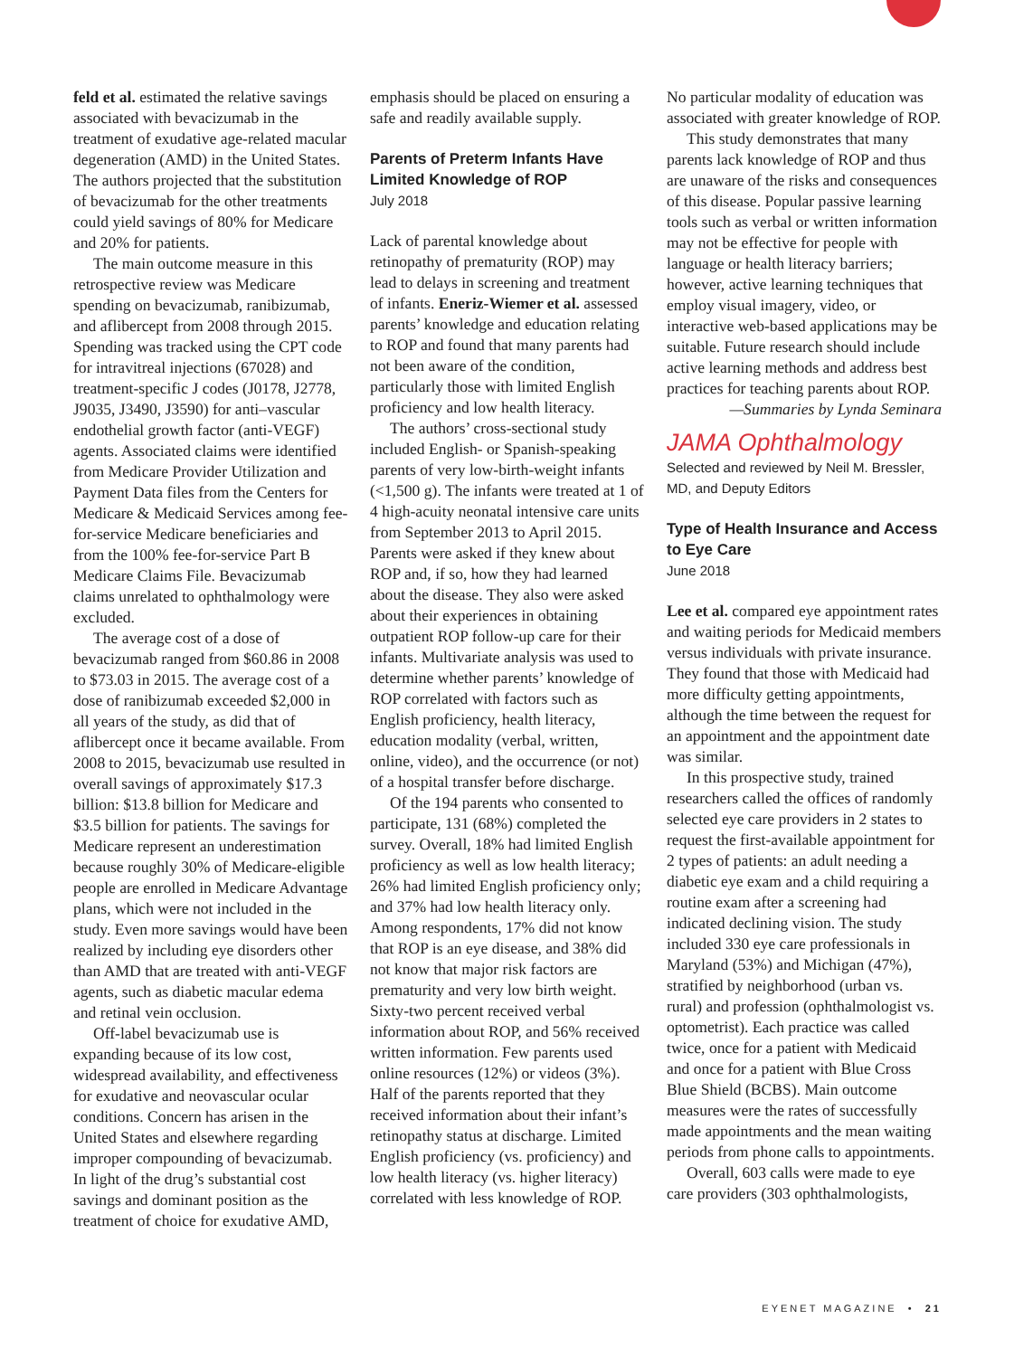feld et al. estimated the relative savings associated with bevacizumab in the treatment of exudative age-related macular degeneration (AMD) in the United States. The authors projected that the substitution of bevacizumab for the other treatments could yield savings of 80% for Medicare and 20% for patients.
The main outcome measure in this retrospective review was Medicare spending on bevacizumab, ranibizumab, and aflibercept from 2008 through 2015. Spending was tracked using the CPT code for intravitreal injections (67028) and treatment-specific J codes (J0178, J2778, J9035, J3490, J3590) for anti–vascular endothelial growth factor (anti-VEGF) agents. Associated claims were identified from Medicare Provider Utilization and Payment Data files from the Centers for Medicare & Medicaid Services among fee-for-service Medicare beneficiaries and from the 100% fee-for-service Part B Medicare Claims File. Bevacizumab claims unrelated to ophthalmology were excluded.
The average cost of a dose of bevacizumab ranged from $60.86 in 2008 to $73.03 in 2015. The average cost of a dose of ranibizumab exceeded $2,000 in all years of the study, as did that of aflibercept once it became available. From 2008 to 2015, bevacizumab use resulted in overall savings of approximately $17.3 billion: $13.8 billion for Medicare and $3.5 billion for patients. The savings for Medicare represent an underestimation because roughly 30% of Medicare-eligible people are enrolled in Medicare Advantage plans, which were not included in the study. Even more savings would have been realized by including eye disorders other than AMD that are treated with anti-VEGF agents, such as diabetic macular edema and retinal vein occlusion.
Off-label bevacizumab use is expanding because of its low cost, widespread availability, and effectiveness for exudative and neovascular ocular conditions. Concern has arisen in the United States and elsewhere regarding improper compounding of bevacizumab. In light of the drug’s substantial cost savings and dominant position as the treatment of choice for exudative AMD,
emphasis should be placed on ensuring a safe and readily available supply.
Parents of Preterm Infants Have Limited Knowledge of ROP
July 2018
Lack of parental knowledge about retinopathy of prematurity (ROP) may lead to delays in screening and treatment of infants. Eneriz-Wiemer et al. assessed parents’ knowledge and education relating to ROP and found that many parents had not been aware of the condition, particularly those with limited English proficiency and low health literacy.
The authors’ cross-sectional study included English- or Spanish-speaking parents of very low-birth-weight infants (<1,500 g). The infants were treated at 1 of 4 high-acuity neonatal intensive care units from September 2013 to April 2015. Parents were asked if they knew about ROP and, if so, how they had learned about the disease. They also were asked about their experiences in obtaining outpatient ROP follow-up care for their infants. Multivariate analysis was used to determine whether parents’ knowledge of ROP correlated with factors such as English proficiency, health literacy, education modality (verbal, written, online, video), and the occurrence (or not) of a hospital transfer before discharge.
Of the 194 parents who consented to participate, 131 (68%) completed the survey. Overall, 18% had limited English proficiency as well as low health literacy; 26% had limited English proficiency only; and 37% had low health literacy only. Among respondents, 17% did not know that ROP is an eye disease, and 38% did not know that major risk factors are prematurity and very low birth weight. Sixty-two percent received verbal information about ROP, and 56% received written information. Few parents used online resources (12%) or videos (3%). Half of the parents reported that they received information about their infant’s retinopathy status at discharge. Limited English proficiency (vs. proficiency) and low health literacy (vs. higher literacy) correlated with less knowledge of ROP.
No particular modality of education was associated with greater knowledge of ROP.
This study demonstrates that many parents lack knowledge of ROP and thus are unaware of the risks and consequences of this disease. Popular passive learning tools such as verbal or written information may not be effective for people with language or health literacy barriers; however, active learning techniques that employ visual imagery, video, or interactive web-based applications may be suitable. Future research should include active learning methods and address best practices for teaching parents about ROP.
—Summaries by Lynda Seminara
JAMA Ophthalmology
Selected and reviewed by Neil M. Bressler, MD, and Deputy Editors
Type of Health Insurance and Access to Eye Care
June 2018
Lee et al. compared eye appointment rates and waiting periods for Medicaid members versus individuals with private insurance. They found that those with Medicaid had more difficulty getting appointments, although the time between the request for an appointment and the appointment date was similar.
In this prospective study, trained researchers called the offices of randomly selected eye care providers in 2 states to request the first-available appointment for 2 types of patients: an adult needing a diabetic eye exam and a child requiring a routine exam after a screening had indicated declining vision. The study included 330 eye care professionals in Maryland (53%) and Michigan (47%), stratified by neighborhood (urban vs. rural) and profession (ophthalmologist vs. optometrist). Each practice was called twice, once for a patient with Medicaid and once for a patient with Blue Cross Blue Shield (BCBS). Main outcome measures were the rates of successfully made appointments and the mean waiting periods from phone calls to appointments.
Overall, 603 calls were made to eye care providers (303 ophthalmologists,
EYENET MAGAZINE • 21